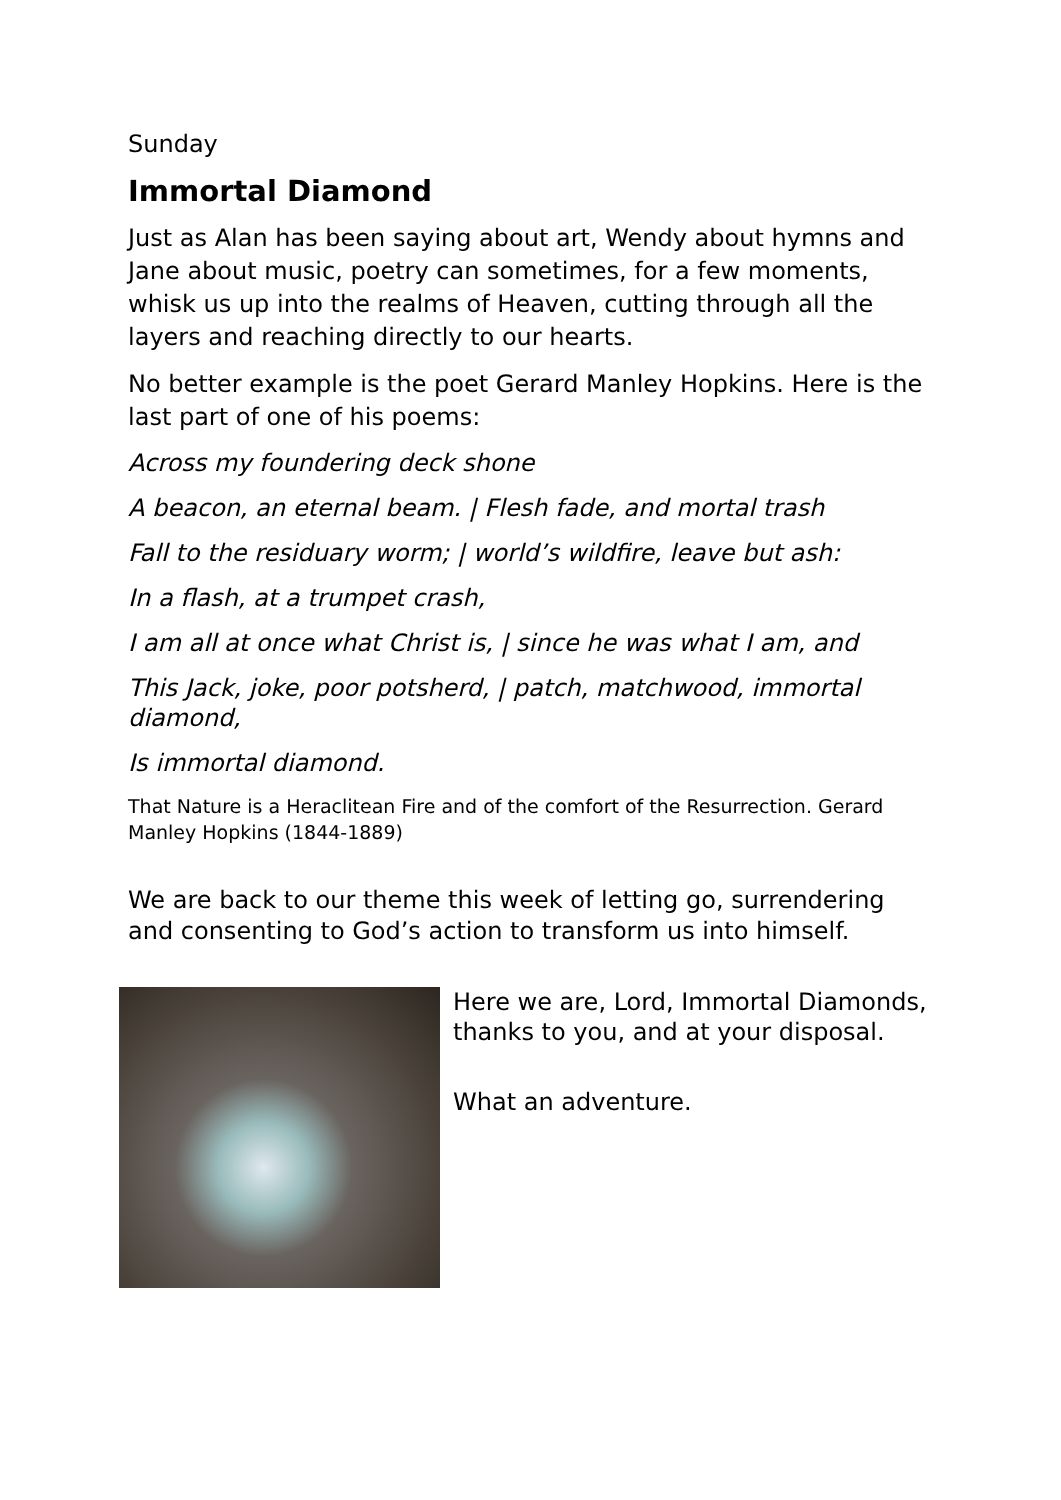Sunday
Immortal Diamond
Just as Alan has been saying about art, Wendy about hymns and Jane about music, poetry can sometimes, for a few moments, whisk us up into the realms of Heaven, cutting through all the layers and reaching directly to our hearts.
No better example is the poet Gerard Manley Hopkins. Here is the last part of one of his poems:
Across my foundering deck shone
A beacon, an eternal beam. | Flesh fade, and mortal trash
Fall to the residuary worm; | world’s wildfire, leave but ash:
In a flash, at a trumpet crash,
I am all at once what Christ is, | since he was what I am, and
This Jack, joke, poor potsherd, | patch, matchwood, immortal diamond,
Is immortal diamond.
That Nature is a Heraclitean Fire and of the comfort of the Resurrection. Gerard Manley Hopkins (1844-1889)
We are back to our theme this week of letting go, surrendering and consenting to God’s action to transform us into himself.
Here we are, Lord, Immortal Diamonds, thanks to you, and at your disposal.
What an adventure.